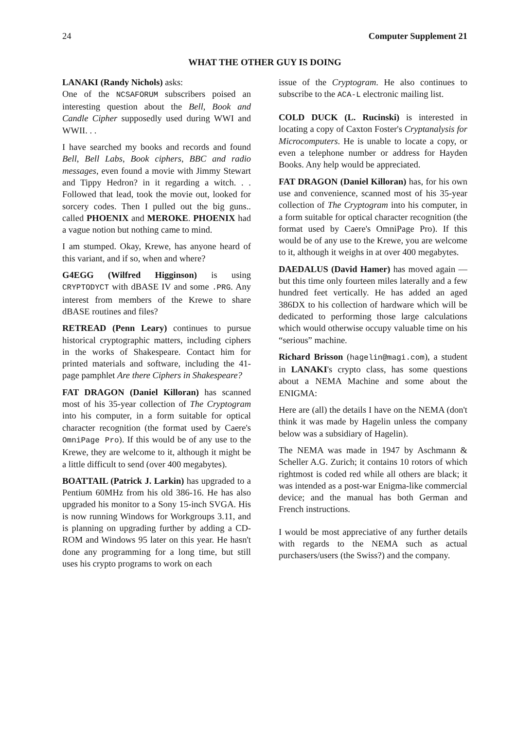24 Computer Supplement 21
WHAT THE OTHER GUY IS DOING
LANAKI (Randy Nichols) asks:
One of the NCSAFORUM subscribers poised an interesting question about the Bell, Book and Candle Cipher supposedly used during WWI and WWII. . .
I have searched my books and records and found Bell, Bell Labs, Book ciphers, BBC and radio messages, even found a movie with Jimmy Stewart and Tippy Hedron? in it regarding a witch. . . Followed that lead, took the movie out, looked for sorcery codes. Then I pulled out the big guns.. called PHOENIX and MEROKE. PHOENIX had a vague notion but nothing came to mind.
I am stumped. Okay, Krewe, has anyone heard of this variant, and if so, when and where?
G4EGG (Wilfred Higginson) is using CRYPTODYCT with dBASE IV and some .PRG. Any interest from members of the Krewe to share dBASE routines and files?
RETREAD (Penn Leary) continues to pursue historical cryptographic matters, including ciphers in the works of Shakespeare. Contact him for printed materials and software, including the 41-page pamphlet Are there Ciphers in Shakespeare?
FAT DRAGON (Daniel Killoran) has scanned most of his 35-year collection of The Cryptogram into his computer, in a form suitable for optical character recognition (the format used by Caere's OmniPage Pro). If this would be of any use to the Krewe, they are welcome to it, although it might be a little difficult to send (over 400 megabytes).
BOATTAIL (Patrick J. Larkin) has upgraded to a Pentium 60MHz from his old 386-16. He has also upgraded his monitor to a Sony 15-inch SVGA. His is now running Windows for Workgroups 3.11, and is planning on upgrading further by adding a CD-ROM and Windows 95 later on this year. He hasn't done any programming for a long time, but still uses his crypto programs to work on each
issue of the Cryptogram. He also continues to subscribe to the ACA-L electronic mailing list.
COLD DUCK (L. Rucinski) is interested in locating a copy of Caxton Foster's Cryptanalysis for Microcomputers. He is unable to locate a copy, or even a telephone number or address for Hayden Books. Any help would be appreciated.
FAT DRAGON (Daniel Killoran) has, for his own use and convenience, scanned most of his 35-year collection of The Cryptogram into his computer, in a form suitable for optical character recognition (the format used by Caere's OmniPage Pro). If this would be of any use to the Krewe, you are welcome to it, although it weighs in at over 400 megabytes.
DAEDALUS (David Hamer) has moved again — but this time only fourteen miles laterally and a few hundred feet vertically. He has added an aged 386DX to his collection of hardware which will be dedicated to performing those large calculations which would otherwise occupy valuable time on his “serious” machine.
Richard Brisson (hagelin@magi.com), a student in LANAKI's crypto class, has some questions about a NEMA Machine and some about the ENIGMA:
Here are (all) the details I have on the NEMA (don't think it was made by Hagelin unless the company below was a subsidiary of Hagelin).
The NEMA was made in 1947 by Aschmann & Scheller A.G. Zurich; it contains 10 rotors of which rightmost is coded red while all others are black; it was intended as a post-war Enigma-like commercial device; and the manual has both German and French instructions.
I would be most appreciative of any further details with regards to the NEMA such as actual purchasers/users (the Swiss?) and the company.